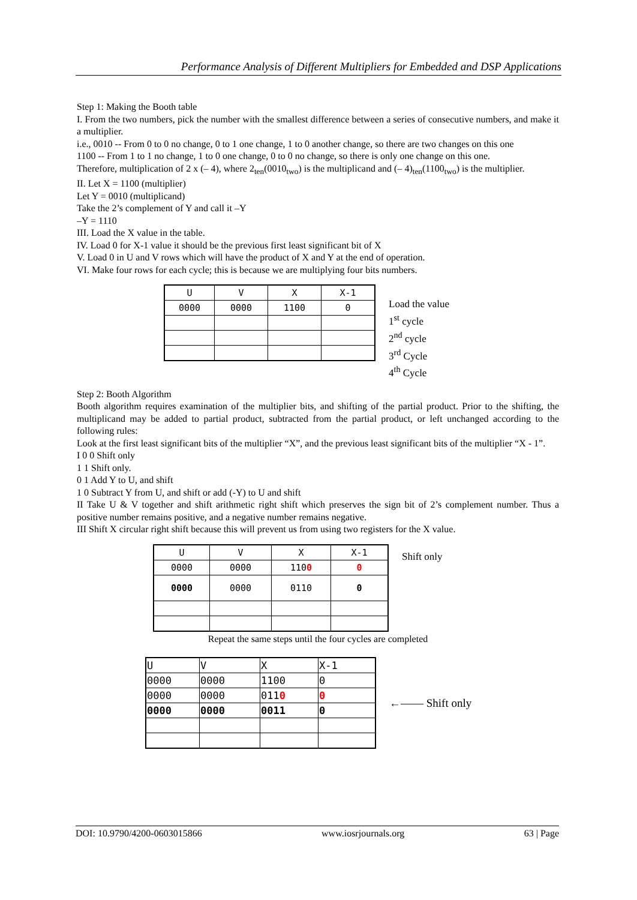Performance Analysis of Different Multipliers for Embedded and DSP Applications
Step 1: Making the Booth table
I. From the two numbers, pick the number with the smallest difference between a series of consecutive numbers, and make it a multiplier.
i.e., 0010 -- From 0 to 0 no change, 0 to 1 one change, 1 to 0 another change, so there are two changes on this one
1100 -- From 1 to 1 no change, 1 to 0 one change, 0 to 0 no change, so there is only one change on this one.
Therefore, multiplication of 2 x (– 4), where 2<sub>ten</sub>(0010<sub>two</sub>) is the multiplicand and (– 4)<sub>ten</sub>(1100<sub>two</sub>) is the multiplier.
II. Let X = 1100 (multiplier)
Let Y = 0010 (multiplicand)
Take the 2’s complement of Y and call it –Y
–Y = 1110
III. Load the X value in the table.
IV. Load 0 for X-1 value it should be the previous first least significant bit of X
V. Load 0 in U and V rows which will have the product of X and Y at the end of operation.
VI. Make four rows for each cycle; this is because we are multiplying four bits numbers.
| U | V | X | X-1 |
| --- | --- | --- | --- |
| 0000 | 0000 | 1100 | 0 |
Load the value
1<sup>st</sup> cycle
2<sup>nd</sup> cycle
3<sup>rd</sup> Cycle
4<sup>th</sup> Cycle
Step 2: Booth Algorithm
Booth algorithm requires examination of the multiplier bits, and shifting of the partial product. Prior to the shifting, the multiplicand may be added to partial product, subtracted from the partial product, or left unchanged according to the following rules:
Look at the first least significant bits of the multiplier “X”, and the previous least significant bits of the multiplier “X - 1”.
I 0 0 Shift only
1 1 Shift only.
0 1 Add Y to U, and shift
1 0 Subtract Y from U, and shift or add (-Y) to U and shift
II Take U & V together and shift arithmetic right shift which preserves the sign bit of 2’s complement number. Thus a positive number remains positive, and a negative number remains negative.
III Shift X circular right shift because this will prevent us from using two registers for the X value.
| U | V | X | X-1 |
| --- | --- | --- | --- |
| 0000 | 0000 | 110 0 | 0 |
| 0000 | 0000 | 0110 | 0 |
Shift only
Repeat the same steps until the four cycles are completed
| U | V | X | X-1 |
| --- | --- | --- | --- |
| 0000 | 0000 | 1100 | 0 |
| 0000 | 0000 | 011 0 | 0 |
| 0000 | 0000 | 0011 | 0 |
←—— Shift only
DOI: 10.9790/4200-0603015866 www.iosrjournals.org 63 | Page